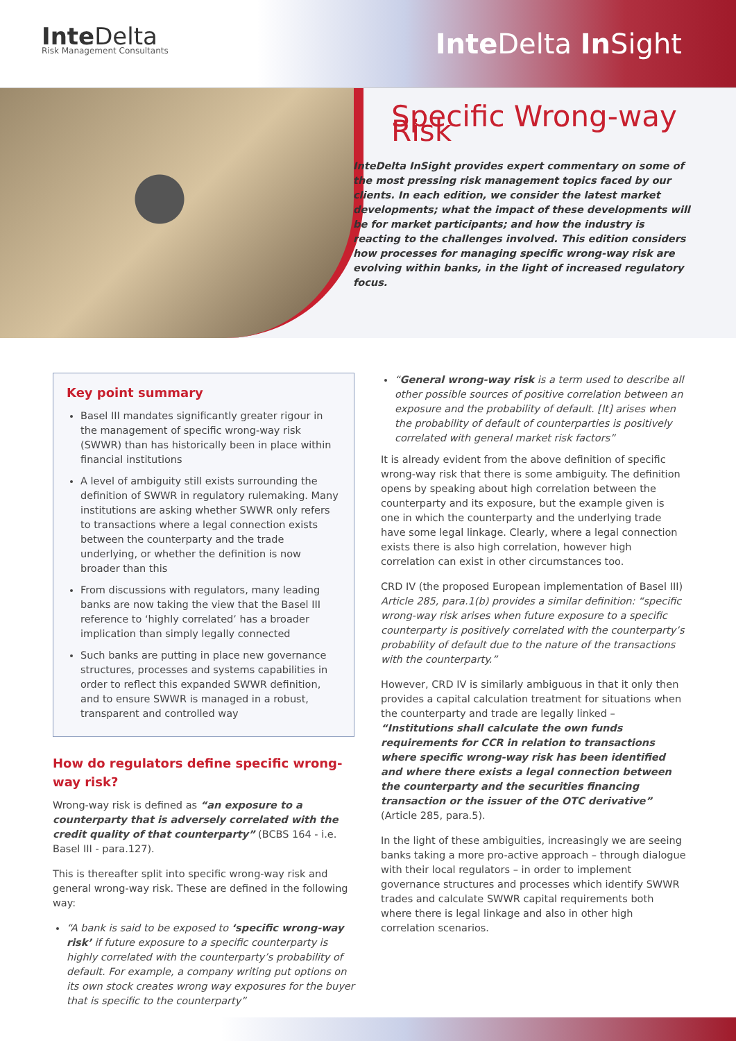Inte Delta
Risk Management Consultants
Inte Delta In Sight
Specific Wrong-way Risk
InteDelta InSight provides expert commentary on some of the most pressing risk management topics faced by our clients. In each edition, we consider the latest market developments; what the impact of these developments will be for market participants; and how the industry is reacting to the challenges involved. This edition considers how processes for managing specific wrong-way risk are evolving within banks, in the light of increased regulatory focus.
Key point summary
Basel III mandates significantly greater rigour in the management of specific wrong-way risk (SWWR) than has historically been in place within financial institutions
A level of ambiguity still exists surrounding the definition of SWWR in regulatory rulemaking. Many institutions are asking whether SWWR only refers to transactions where a legal connection exists between the counterparty and the trade underlying, or whether the definition is now broader than this
From discussions with regulators, many leading banks are now taking the view that the Basel III reference to ‘highly correlated’ has a broader implication than simply legally connected
Such banks are putting in place new governance structures, processes and systems capabilities in order to reflect this expanded SWWR definition, and to ensure SWWR is managed in a robust, transparent and controlled way
How do regulators define specific wrong-way risk?
Wrong-way risk is defined as “an exposure to a counterparty that is adversely correlated with the credit quality of that counterparty” (BCBS 164 - i.e. Basel III - para.127).
This is thereafter split into specific wrong-way risk and general wrong-way risk. These are defined in the following way:
“A bank is said to be exposed to ‘specific wrong-way risk’ if future exposure to a specific counterparty is highly correlated with the counterparty’s probability of default. For example, a company writing put options on its own stock creates wrong way exposures for the buyer that is specific to the counterparty”
“General wrong-way risk is a term used to describe all other possible sources of positive correlation between an exposure and the probability of default. [It] arises when the probability of default of counterparties is positively correlated with general market risk factors”
It is already evident from the above definition of specific wrong-way risk that there is some ambiguity. The definition opens by speaking about high correlation between the counterparty and its exposure, but the example given is one in which the counterparty and the underlying trade have some legal linkage. Clearly, where a legal connection exists there is also high correlation, however high correlation can exist in other circumstances too.
CRD IV (the proposed European implementation of Basel III) Article 285, para.1(b) provides a similar definition: “specific wrong-way risk arises when future exposure to a specific counterparty is positively correlated with the counterparty’s probability of default due to the nature of the transactions with the counterparty.”
However, CRD IV is similarly ambiguous in that it only then provides a capital calculation treatment for situations when the counterparty and trade are legally linked – “Institutions shall calculate the own funds requirements for CCR in relation to transactions where specific wrong-way risk has been identified and where there exists a legal connection between the counterparty and the securities financing transaction or the issuer of the OTC derivative” (Article 285, para.5).
In the light of these ambiguities, increasingly we are seeing banks taking a more pro-active approach – through dialogue with their local regulators – in order to implement governance structures and processes which identify SWWR trades and calculate SWWR capital requirements both where there is legal linkage and also in other high correlation scenarios.